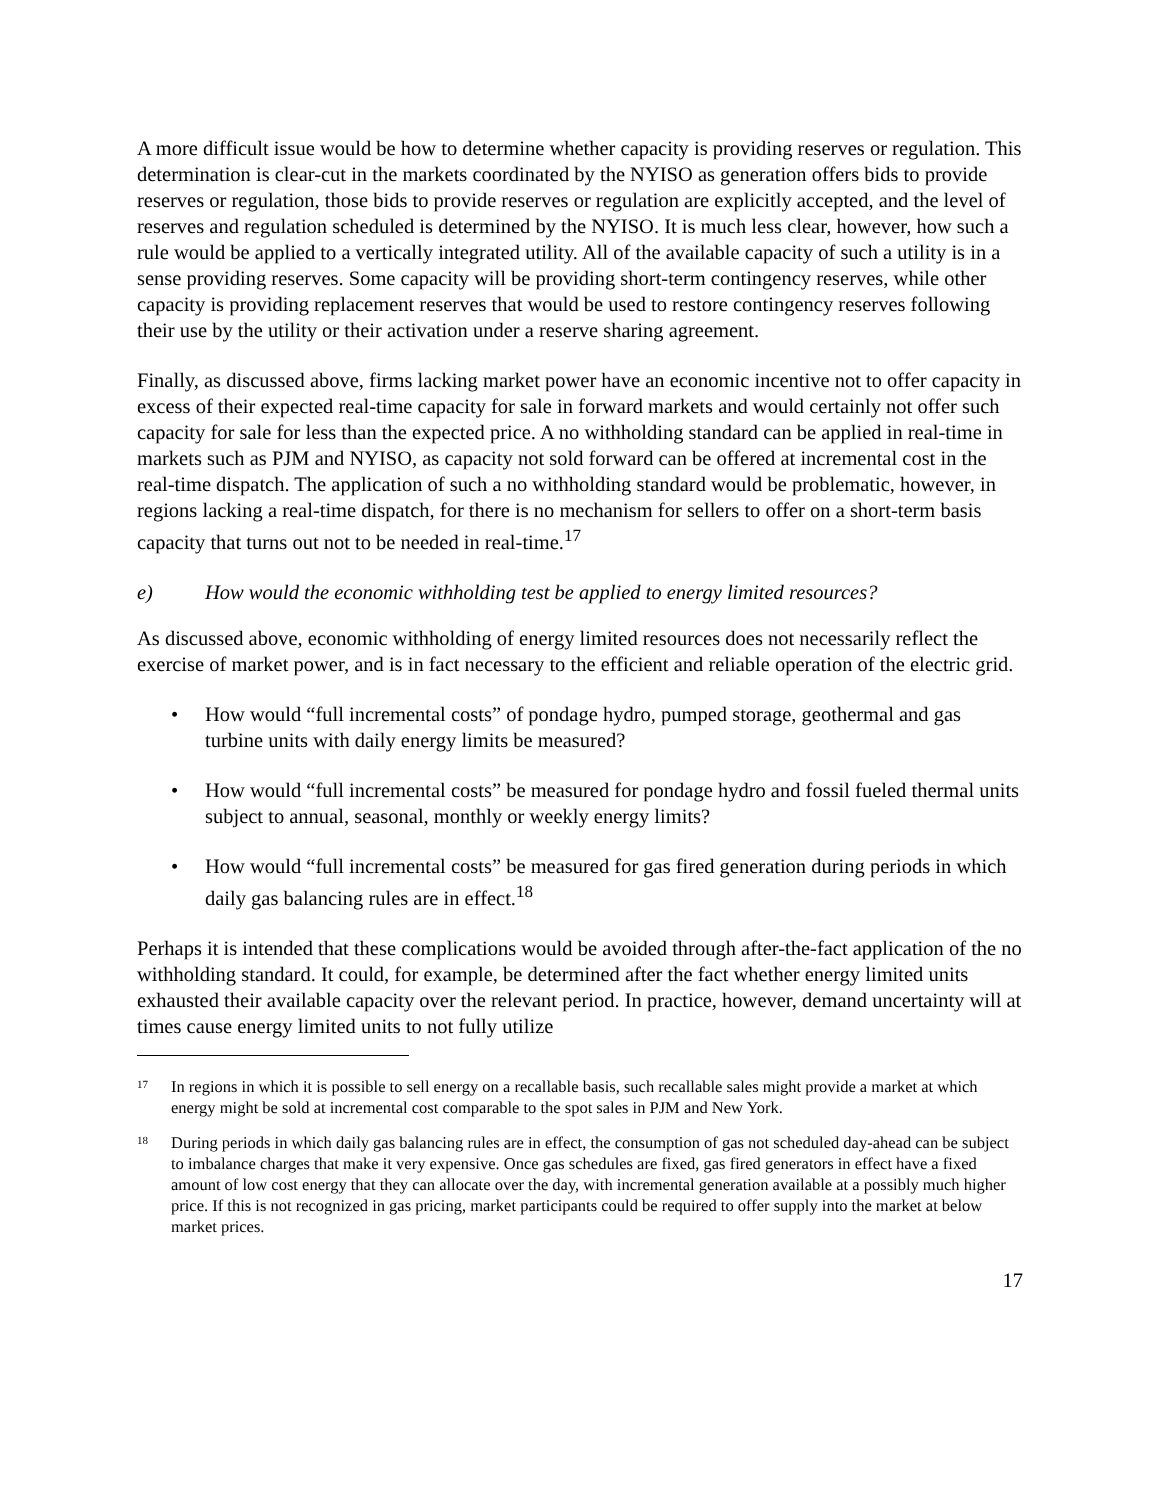A more difficult issue would be how to determine whether capacity is providing reserves or regulation. This determination is clear-cut in the markets coordinated by the NYISO as generation offers bids to provide reserves or regulation, those bids to provide reserves or regulation are explicitly accepted, and the level of reserves and regulation scheduled is determined by the NYISO. It is much less clear, however, how such a rule would be applied to a vertically integrated utility. All of the available capacity of such a utility is in a sense providing reserves. Some capacity will be providing short-term contingency reserves, while other capacity is providing replacement reserves that would be used to restore contingency reserves following their use by the utility or their activation under a reserve sharing agreement.
Finally, as discussed above, firms lacking market power have an economic incentive not to offer capacity in excess of their expected real-time capacity for sale in forward markets and would certainly not offer such capacity for sale for less than the expected price. A no withholding standard can be applied in real-time in markets such as PJM and NYISO, as capacity not sold forward can be offered at incremental cost in the real-time dispatch. The application of such a no withholding standard would be problematic, however, in regions lacking a real-time dispatch, for there is no mechanism for sellers to offer on a short-term basis capacity that turns out not to be needed in real-time.<sup>17</sup>
e) How would the economic withholding test be applied to energy limited resources?
As discussed above, economic withholding of energy limited resources does not necessarily reflect the exercise of market power, and is in fact necessary to the efficient and reliable operation of the electric grid.
• How would “full incremental costs” of pondage hydro, pumped storage, geothermal and gas turbine units with daily energy limits be measured?
• How would “full incremental costs” be measured for pondage hydro and fossil fueled thermal units subject to annual, seasonal, monthly or weekly energy limits?
• How would “full incremental costs” be measured for gas fired generation during periods in which daily gas balancing rules are in effect.<sup>18</sup>
Perhaps it is intended that these complications would be avoided through after-the-fact application of the no withholding standard. It could, for example, be determined after the fact whether energy limited units exhausted their available capacity over the relevant period. In practice, however, demand uncertainty will at times cause energy limited units to not fully utilize
17 In regions in which it is possible to sell energy on a recallable basis, such recallable sales might provide a market at which energy might be sold at incremental cost comparable to the spot sales in PJM and New York.
18 During periods in which daily gas balancing rules are in effect, the consumption of gas not scheduled day-ahead can be subject to imbalance charges that make it very expensive. Once gas schedules are fixed, gas fired generators in effect have a fixed amount of low cost energy that they can allocate over the day, with incremental generation available at a possibly much higher price. If this is not recognized in gas pricing, market participants could be required to offer supply into the market at below market prices.
17